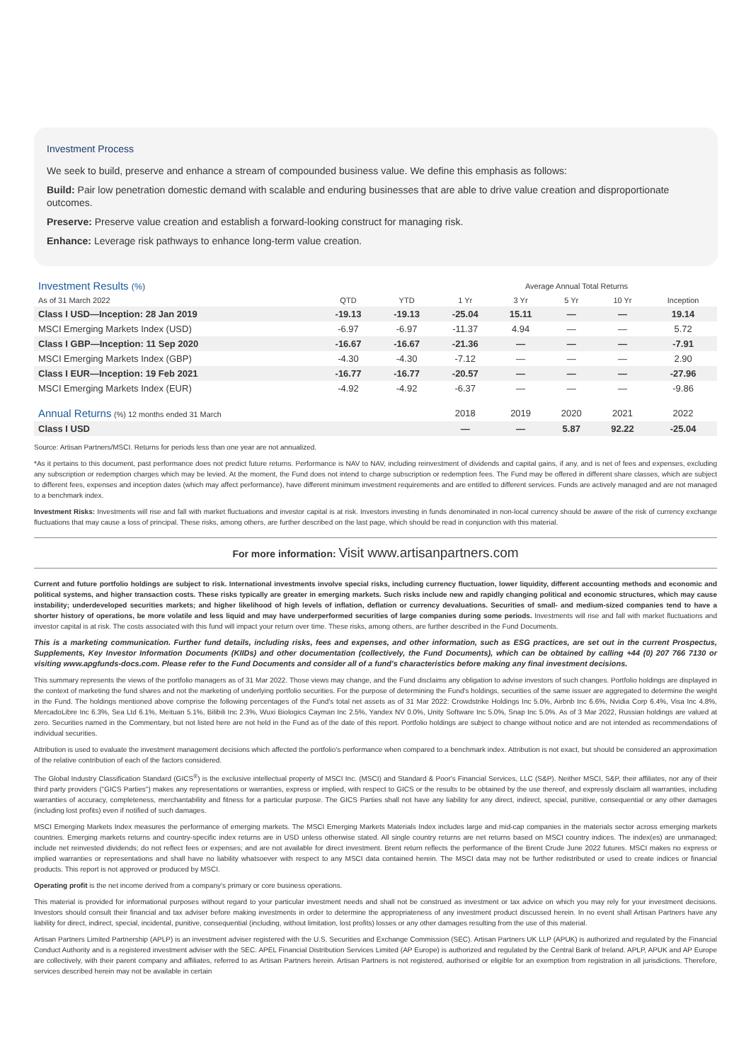Investment Process
We seek to build, preserve and enhance a stream of compounded business value. We define this emphasis as follows:
Build: Pair low penetration domestic demand with scalable and enduring businesses that are able to drive value creation and disproportionate outcomes.
Preserve: Preserve value creation and establish a forward-looking construct for managing risk.
Enhance: Leverage risk pathways to enhance long-term value creation.
| Investment Results (%) | | | Average Annual Total Returns | | | | |
| --- | --- | --- | --- | --- | --- | --- | --- |
| As of 31 March 2022 | QTD | YTD | 1 Yr | 3 Yr | 5 Yr | 10 Yr | Inception |
| Class I USD—Inception: 28 Jan 2019 | -19.13 | -19.13 | -25.04 | 15.11 | — | — | 19.14 |
| MSCI Emerging Markets Index (USD) | -6.97 | -6.97 | -11.37 | 4.94 | — | — | 5.72 |
| Class I GBP—Inception: 11 Sep 2020 | -16.67 | -16.67 | -21.36 | — | — | — | -7.91 |
| MSCI Emerging Markets Index (GBP) | -4.30 | -4.30 | -7.12 | — | — | — | 2.90 |
| Class I EUR—Inception: 19 Feb 2021 | -16.77 | -16.77 | -20.57 | — | — | — | -27.96 |
| MSCI Emerging Markets Index (EUR) | -4.92 | -4.92 | -6.37 | — | — | — | -9.86 |
| Annual Returns (%) 12 months ended 31 March | | | 2018 | 2019 | 2020 | 2021 | 2022 |
| Class I USD | | | — | — | 5.87 | 92.22 | -25.04 |
Source: Artisan Partners/MSCI. Returns for periods less than one year are not annualized.
*As it pertains to this document, past performance does not predict future returns. Performance is NAV to NAV, including reinvestment of dividends and capital gains, if any, and is net of fees and expenses, excluding any subscription or redemption charges which may be levied. At the moment, the Fund does not intend to charge subscription or redemption fees. The Fund may be offered in different share classes, which are subject to different fees, expenses and inception dates (which may affect performance), have different minimum investment requirements and are entitled to different services. Funds are actively managed and are not managed to a benchmark index.
Investment Risks: Investments will rise and fall with market fluctuations and investor capital is at risk. Investors investing in funds denominated in non-local currency should be aware of the risk of currency exchange fluctuations that may cause a loss of principal. These risks, among others, are further described on the last page, which should be read in conjunction with this material.
For more information: Visit www.artisanpartners.com
Current and future portfolio holdings are subject to risk. International investments involve special risks, including currency fluctuation, lower liquidity, different accounting methods and economic and political systems, and higher transaction costs. These risks typically are greater in emerging markets. Such risks include new and rapidly changing political and economic structures, which may cause instability; underdeveloped securities markets; and higher likelihood of high levels of inflation, deflation or currency devaluations. Securities of small- and medium-sized companies tend to have a shorter history of operations, be more volatile and less liquid and may have underperformed securities of large companies during some periods. Investments will rise and fall with market fluctuations and investor capital is at risk. The costs associated with this fund will impact your return over time. These risks, among others, are further described in the Fund Documents.
This is a marketing communication. Further fund details, including risks, fees and expenses, and other information, such as ESG practices, are set out in the current Prospectus, Supplements, Key Investor Information Documents (KIIDs) and other documentation (collectively, the Fund Documents), which can be obtained by calling +44 (0) 207 766 7130 or visiting www.apgfunds-docs.com. Please refer to the Fund Documents and consider all of a fund's characteristics before making any final investment decisions.
This summary represents the views of the portfolio managers as of 31 Mar 2022. Those views may change, and the Fund disclaims any obligation to advise investors of such changes. Portfolio holdings are displayed in the context of marketing the fund shares and not the marketing of underlying portfolio securities. For the purpose of determining the Fund's holdings, securities of the same issuer are aggregated to determine the weight in the Fund. The holdings mentioned above comprise the following percentages of the Fund's total net assets as of 31 Mar 2022: Crowdstrike Holdings Inc 5.0%, Airbnb Inc 6.6%, Nvidia Corp 6.4%, Visa Inc 4.8%, MercadoLibre Inc 6.3%, Sea Ltd 6.1%, Meituan 5.1%, Bilibili Inc 2.3%, Wuxi Biologics Cayman Inc 2.5%, Yandex NV 0.0%, Unity Software Inc 5.0%, Snap Inc 5.0%. As of 3 Mar 2022, Russian holdings are valued at zero. Securities named in the Commentary, but not listed here are not held in the Fund as of the date of this report. Portfolio holdings are subject to change without notice and are not intended as recommendations of individual securities.
Attribution is used to evaluate the investment management decisions which affected the portfolio's performance when compared to a benchmark index. Attribution is not exact, but should be considered an approximation of the relative contribution of each of the factors considered.
The Global Industry Classification Standard (GICS<sup>®</sup>) is the exclusive intellectual property of MSCI Inc. (MSCI) and Standard & Poor's Financial Services, LLC (S&P). Neither MSCI, S&P, their affiliates, nor any of their third party providers ("GICS Parties") makes any representations or warranties, express or implied, with respect to GICS or the results to be obtained by the use thereof, and expressly disclaim all warranties, including warranties of accuracy, completeness, merchantability and fitness for a particular purpose. The GICS Parties shall not have any liability for any direct, indirect, special, punitive, consequential or any other damages (including lost profits) even if notified of such damages.
MSCI Emerging Markets Index measures the performance of emerging markets. The MSCI Emerging Markets Materials Index includes large and mid-cap companies in the materials sector across emerging markets countries. Emerging markets returns and country-specific index returns are in USD unless otherwise stated. All single country returns are net returns based on MSCI country indices. The index(es) are unmanaged; include net reinvested dividends; do not reflect fees or expenses; and are not available for direct investment. Brent return reflects the performance of the Brent Crude June 2022 futures. MSCI makes no express or implied warranties or representations and shall have no liability whatsoever with respect to any MSCI data contained herein. The MSCI data may not be further redistributed or used to create indices or financial products. This report is not approved or produced by MSCI.
Operating profit is the net income derived from a company's primary or core business operations.
This material is provided for informational purposes without regard to your particular investment needs and shall not be construed as investment or tax advice on which you may rely for your investment decisions. Investors should consult their financial and tax adviser before making investments in order to determine the appropriateness of any investment product discussed herein. In no event shall Artisan Partners have any liability for direct, indirect, special, incidental, punitive, consequential (including, without limitation, lost profits) losses or any other damages resulting from the use of this material.
Artisan Partners Limited Partnership (APLP) is an investment adviser registered with the U.S. Securities and Exchange Commission (SEC). Artisan Partners UK LLP (APUK) is authorized and regulated by the Financial Conduct Authority and is a registered investment adviser with the SEC. APEL Financial Distribution Services Limited (AP Europe) is authorized and regulated by the Central Bank of Ireland. APLP, APUK and AP Europe are collectively, with their parent company and affiliates, referred to as Artisan Partners herein. Artisan Partners is not registered, authorised or eligible for an exemption from registration in all jurisdictions. Therefore, services described herein may not be available in certain